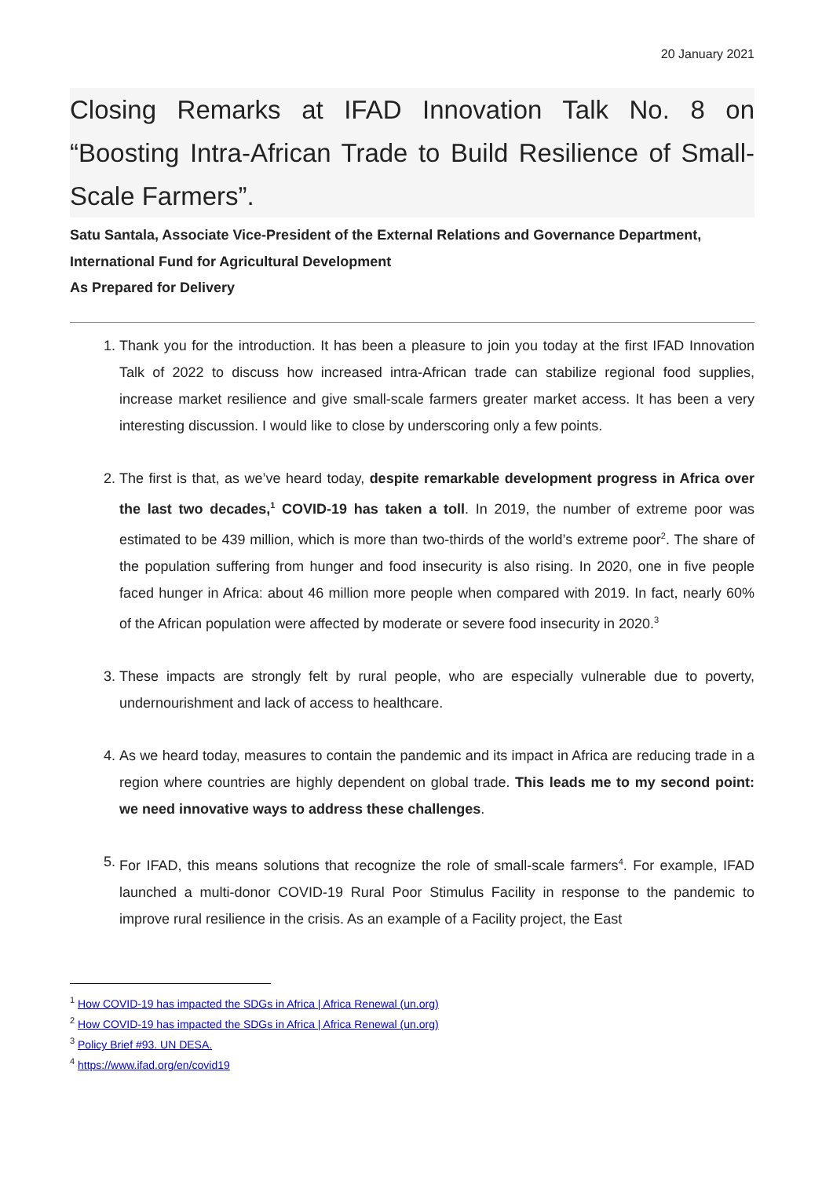20 January 2021
Closing Remarks at IFAD Innovation Talk No. 8 on “Boosting Intra-African Trade to Build Resilience of Small-Scale Farmers”.
Satu Santala, Associate Vice-President of the External Relations and Governance Department, International Fund for Agricultural Development
As Prepared for Delivery
1. Thank you for the introduction. It has been a pleasure to join you today at the first IFAD Innovation Talk of 2022 to discuss how increased intra-African trade can stabilize regional food supplies, increase market resilience and give small-scale farmers greater market access. It has been a very interesting discussion. I would like to close by underscoring only a few points.
2. The first is that, as we’ve heard today, despite remarkable development progress in Africa over the last two decades,<sup>1</sup> COVID-19 has taken a toll. In 2019, the number of extreme poor was estimated to be 439 million, which is more than two-thirds of the world’s extreme poor<sup>2</sup>. The share of the population suffering from hunger and food insecurity is also rising. In 2020, one in five people faced hunger in Africa: about 46 million more people when compared with 2019. In fact, nearly 60% of the African population were affected by moderate or severe food insecurity in 2020.<sup>3</sup>
3. These impacts are strongly felt by rural people, who are especially vulnerable due to poverty, undernourishment and lack of access to healthcare.
4. As we heard today, measures to contain the pandemic and its impact in Africa are reducing trade in a region where countries are highly dependent on global trade. This leads me to my second point: we need innovative ways to address these challenges.
5. For IFAD, this means solutions that recognize the role of small-scale farmers<sup>4</sup>. For example, IFAD launched a multi-donor COVID-19 Rural Poor Stimulus Facility in response to the pandemic to improve rural resilience in the crisis. As an example of a Facility project, the East
<sup>1</sup> How COVID-19 has impacted the SDGs in Africa | Africa Renewal (un.org)
<sup>2</sup> How COVID-19 has impacted the SDGs in Africa | Africa Renewal (un.org)
<sup>3</sup> Policy Brief #93. UN DESA.
<sup>4</sup> https://www.ifad.org/en/covid19